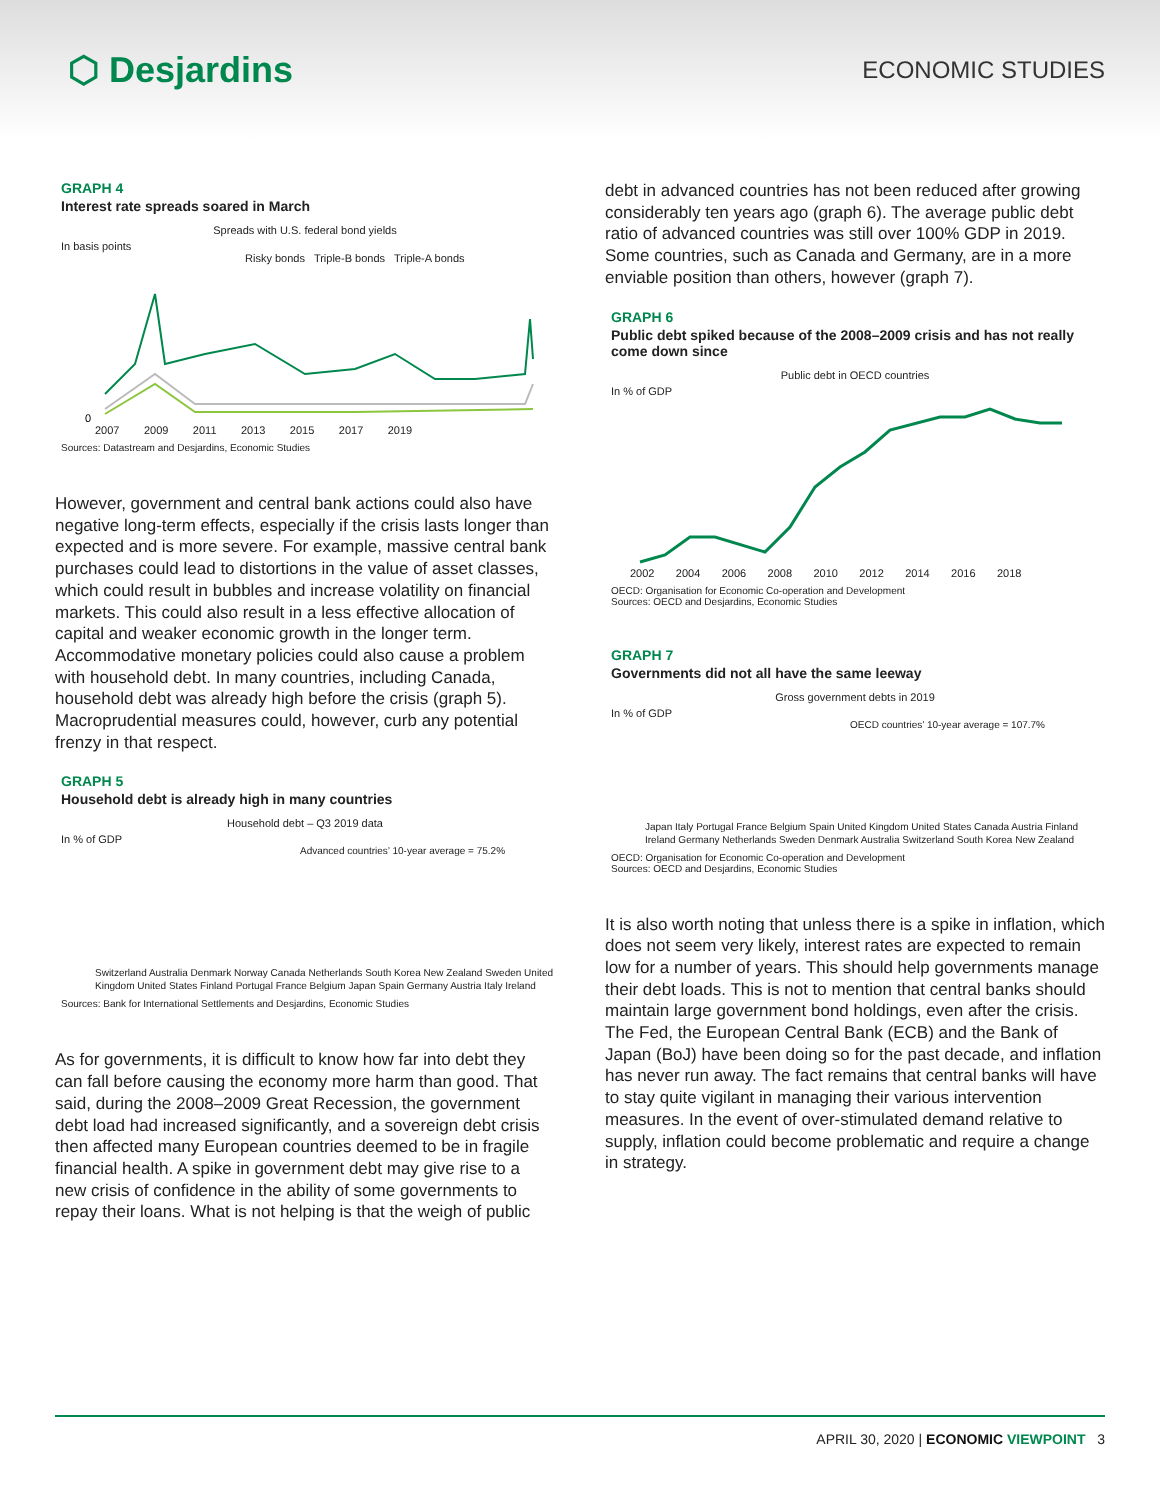⬡ Desjardins
ECONOMIC STUDIES
GRAPH 4
Interest rate spreads soared in March
Spreads with U.S. federal bond yields
In basis points
Risky bonds Triple-B bonds Triple-A bonds
0
2007 2009 2011 2013 2015 2017 2019
Sources: Datastream and Desjardins, Economic Studies
However, government and central bank actions could also have negative long-term effects, especially if the crisis lasts longer than expected and is more severe. For example, massive central bank purchases could lead to distortions in the value of asset classes, which could result in bubbles and increase volatility on financial markets. This could also result in a less effective allocation of capital and weaker economic growth in the longer term. Accommodative monetary policies could also cause a problem with household debt. In many countries, including Canada, household debt was already high before the crisis (graph 5). Macroprudential measures could, however, curb any potential frenzy in that respect.
GRAPH 5
Household debt is already high in many countries
Household debt – Q3 2019 data
In % of GDP
Advanced countries’ 10-year average = 75.2%
Switzerland Australia Denmark Norway Canada Netherlands South Korea New Zealand Sweden United Kingdom United States Finland Portugal France Belgium Japan Spain Germany Austria Italy Ireland
Sources: Bank for International Settlements and Desjardins, Economic Studies
As for governments, it is difficult to know how far into debt they can fall before causing the economy more harm than good. That said, during the 2008–2009 Great Recession, the government debt load had increased significantly, and a sovereign debt crisis then affected many European countries deemed to be in fragile financial health. A spike in government debt may give rise to a new crisis of confidence in the ability of some governments to repay their loans. What is not helping is that the weigh of public
debt in advanced countries has not been reduced after growing considerably ten years ago (graph 6). The average public debt ratio of advanced countries was still over 100% GDP in 2019. Some countries, such as Canada and Germany, are in a more enviable position than others, however (graph 7).
GRAPH 6
Public debt spiked because of the 2008–2009 crisis and has not really come down since
Public debt in OECD countries
In % of GDP
2002 2004 2006 2008 2010 2012 2014 2016 2018
OECD: Organisation for Economic Co-operation and Development
Sources: OECD and Desjardins, Economic Studies
GRAPH 7
Governments did not all have the same leeway
Gross government debts in 2019
In % of GDP
OECD countries’ 10-year average = 107.7%
Japan Italy Portugal France Belgium Spain United Kingdom United States Canada Austria Finland Ireland Germany Netherlands Sweden Denmark Australia Switzerland South Korea New Zealand
OECD: Organisation for Economic Co-operation and Development
Sources: OECD and Desjardins, Economic Studies
It is also worth noting that unless there is a spike in inflation, which does not seem very likely, interest rates are expected to remain low for a number of years. This should help governments manage their debt loads. This is not to mention that central banks should maintain large government bond holdings, even after the crisis. The Fed, the European Central Bank (ECB) and the Bank of Japan (BoJ) have been doing so for the past decade, and inflation has never run away. The fact remains that central banks will have to stay quite vigilant in managing their various intervention measures. In the event of over-stimulated demand relative to supply, inflation could become problematic and require a change in strategy.
APRIL 30, 2020 | ECONOMIC VIEWPOINT 3